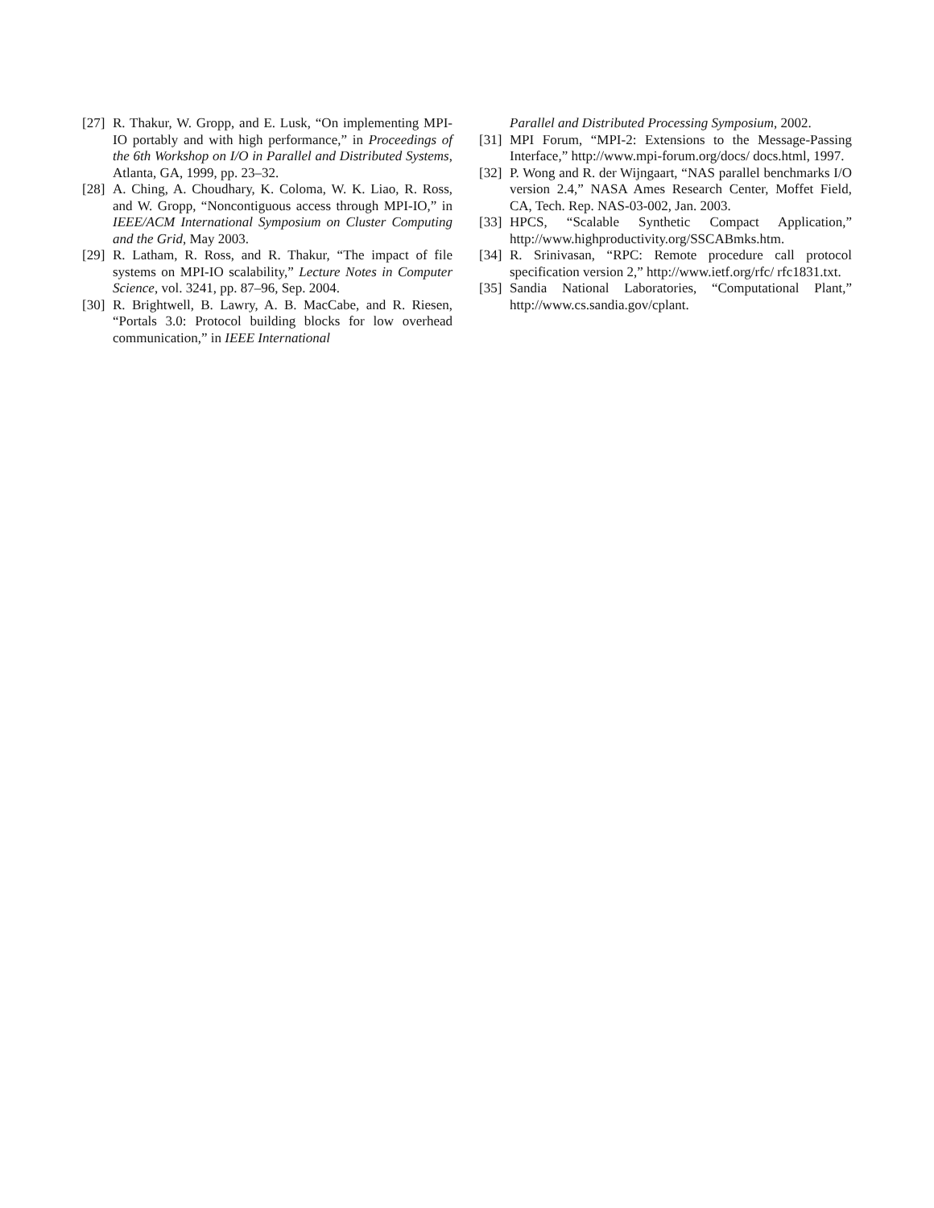[27] R. Thakur, W. Gropp, and E. Lusk, “On implementing MPI-IO portably and with high performance,” in Proceedings of the 6th Workshop on I/O in Parallel and Distributed Systems, Atlanta, GA, 1999, pp. 23–32.
[28] A. Ching, A. Choudhary, K. Coloma, W. K. Liao, R. Ross, and W. Gropp, “Noncontiguous access through MPI-IO,” in IEEE/ACM International Symposium on Cluster Computing and the Grid, May 2003.
[29] R. Latham, R. Ross, and R. Thakur, “The impact of file systems on MPI-IO scalability,” Lecture Notes in Computer Science, vol. 3241, pp. 87–96, Sep. 2004.
[30] R. Brightwell, B. Lawry, A. B. MacCabe, and R. Riesen, “Portals 3.0: Protocol building blocks for low overhead communication,” in IEEE International
Parallel and Distributed Processing Symposium, 2002.
[31] MPI Forum, “MPI-2: Extensions to the Message-Passing Interface,” http://www.mpi-forum.org/docs/ docs.html, 1997.
[32] P. Wong and R. der Wijngaart, “NAS parallel benchmarks I/O version 2.4,” NASA Ames Research Center, Moffet Field, CA, Tech. Rep. NAS-03-002, Jan. 2003.
[33] HPCS, “Scalable Synthetic Compact Application,” http://www.highproductivity.org/SSCABmks.htm.
[34] R. Srinivasan, “RPC: Remote procedure call protocol specification version 2,” http://www.ietf.org/rfc/ rfc1831.txt.
[35] Sandia National Laboratories, “Computational Plant,” http://www.cs.sandia.gov/cplant.